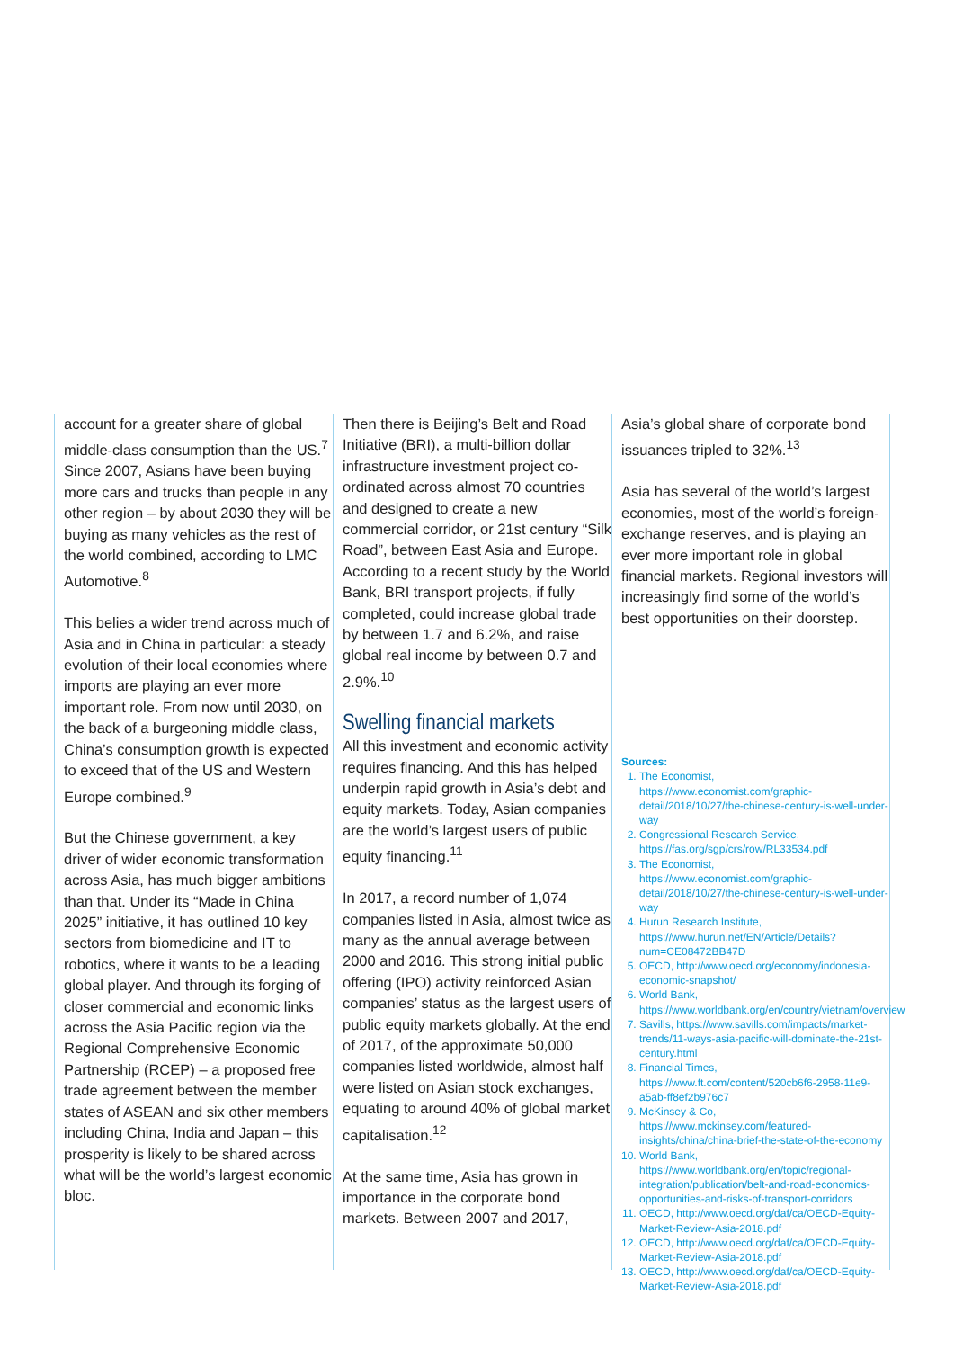account for a greater share of global middle-class consumption than the US.<sup>7</sup> Since 2007, Asians have been buying more cars and trucks than people in any other region – by about 2030 they will be buying as many vehicles as the rest of the world combined, according to LMC Automotive.<sup>8</sup>
This belies a wider trend across much of Asia and in China in particular: a steady evolution of their local economies where imports are playing an ever more important role. From now until 2030, on the back of a burgeoning middle class, China’s consumption growth is expected to exceed that of the US and Western Europe combined.<sup>9</sup>
But the Chinese government, a key driver of wider economic transformation across Asia, has much bigger ambitions than that. Under its “Made in China 2025” initiative, it has outlined 10 key sectors from biomedicine and IT to robotics, where it wants to be a leading global player. And through its forging of closer commercial and economic links across the Asia Pacific region via the Regional Comprehensive Economic Partnership (RCEP) – a proposed free trade agreement between the member states of ASEAN and six other members including China, India and Japan – this prosperity is likely to be shared across what will be the world’s largest economic bloc.
Then there is Beijing’s Belt and Road Initiative (BRI), a multi-billion dollar infrastructure investment project co-ordinated across almost 70 countries and designed to create a new commercial corridor, or 21st century “Silk Road”, between East Asia and Europe. According to a recent study by the World Bank, BRI transport projects, if fully completed, could increase global trade by between 1.7 and 6.2%, and raise global real income by between 0.7 and 2.9%.<sup>10</sup>
Swelling financial markets
All this investment and economic activity requires financing. And this has helped underpin rapid growth in Asia’s debt and equity markets. Today, Asian companies are the world’s largest users of public equity financing.<sup>11</sup>
In 2017, a record number of 1,074 companies listed in Asia, almost twice as many as the annual average between 2000 and 2016. This strong initial public offering (IPO) activity reinforced Asian companies’ status as the largest users of public equity markets globally. At the end of 2017, of the approximate 50,000 companies listed worldwide, almost half were listed on Asian stock exchanges, equating to around 40% of global market capitalisation.<sup>12</sup>
At the same time, Asia has grown in importance in the corporate bond markets. Between 2007 and 2017,
Asia’s global share of corporate bond issuances tripled to 32%.<sup>13</sup>
Asia has several of the world’s largest economies, most of the world’s foreign-exchange reserves, and is playing an ever more important role in global financial markets. Regional investors will increasingly find some of the world’s best opportunities on their doorstep.
Sources:
1. The Economist, https://www.economist.com/graphic-detail/2018/10/27/the-chinese-century-is-well-under-way
2. Congressional Research Service, https://fas.org/sgp/crs/row/RL33534.pdf
3. The Economist, https://www.economist.com/graphic-detail/2018/10/27/the-chinese-century-is-well-under-way
4. Hurun Research Institute, https://www.hurun.net/EN/Article/Details?num=CE08472BB47D
5. OECD, http://www.oecd.org/economy/indonesia-economic-snapshot/
6. World Bank, https://www.worldbank.org/en/country/vietnam/overview
7. Savills, https://www.savills.com/impacts/market-trends/11-ways-asia-pacific-will-dominate-the-21st-century.html
8. Financial Times, https://www.ft.com/content/520cb6f6-2958-11e9-a5ab-ff8ef2b976c7
9. McKinsey & Co, https://www.mckinsey.com/featured-insights/china/china-brief-the-state-of-the-economy
10. World Bank, https://www.worldbank.org/en/topic/regional-integration/publication/belt-and-road-economics-opportunities-and-risks-of-transport-corridors
11. OECD, http://www.oecd.org/daf/ca/OECD-Equity-Market-Review-Asia-2018.pdf
12. OECD, http://www.oecd.org/daf/ca/OECD-Equity-Market-Review-Asia-2018.pdf
13. OECD, http://www.oecd.org/daf/ca/OECD-Equity-Market-Review-Asia-2018.pdf